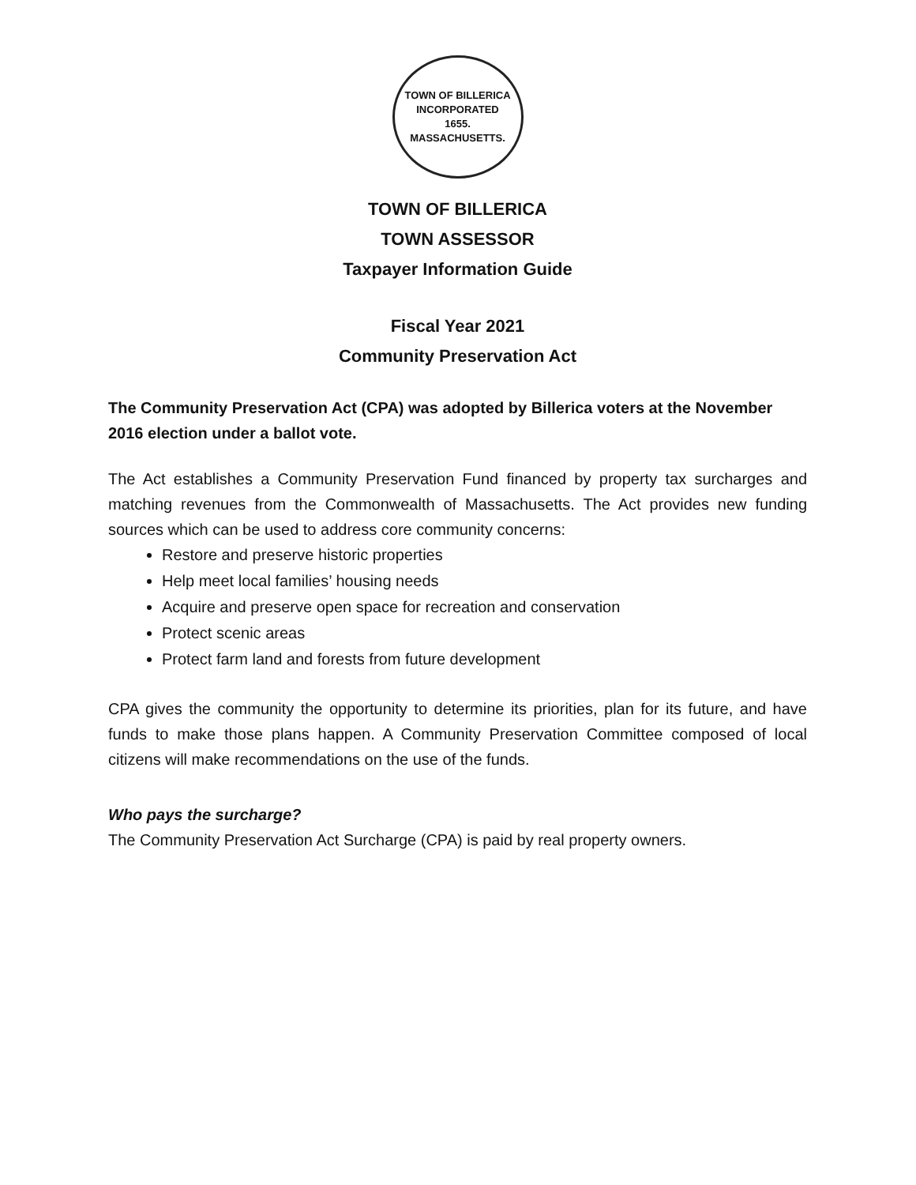TOWN OF BILLERICA
INCORPORATED
1655.
MASSACHUSETTS.
TOWN OF BILLERICA
TOWN ASSESSOR
Taxpayer Information Guide
Fiscal Year 2021
Community Preservation Act
The Community Preservation Act (CPA) was adopted by Billerica voters at the November 2016 election under a ballot vote.
The Act establishes a Community Preservation Fund financed by property tax surcharges and matching revenues from the Commonwealth of Massachusetts. The Act provides new funding sources which can be used to address core community concerns:
Restore and preserve historic properties
Help meet local families’ housing needs
Acquire and preserve open space for recreation and conservation
Protect scenic areas
Protect farm land and forests from future development
CPA gives the community the opportunity to determine its priorities, plan for its future, and have funds to make those plans happen. A Community Preservation Committee composed of local citizens will make recommendations on the use of the funds.
Who pays the surcharge?
The Community Preservation Act Surcharge (CPA) is paid by real property owners.